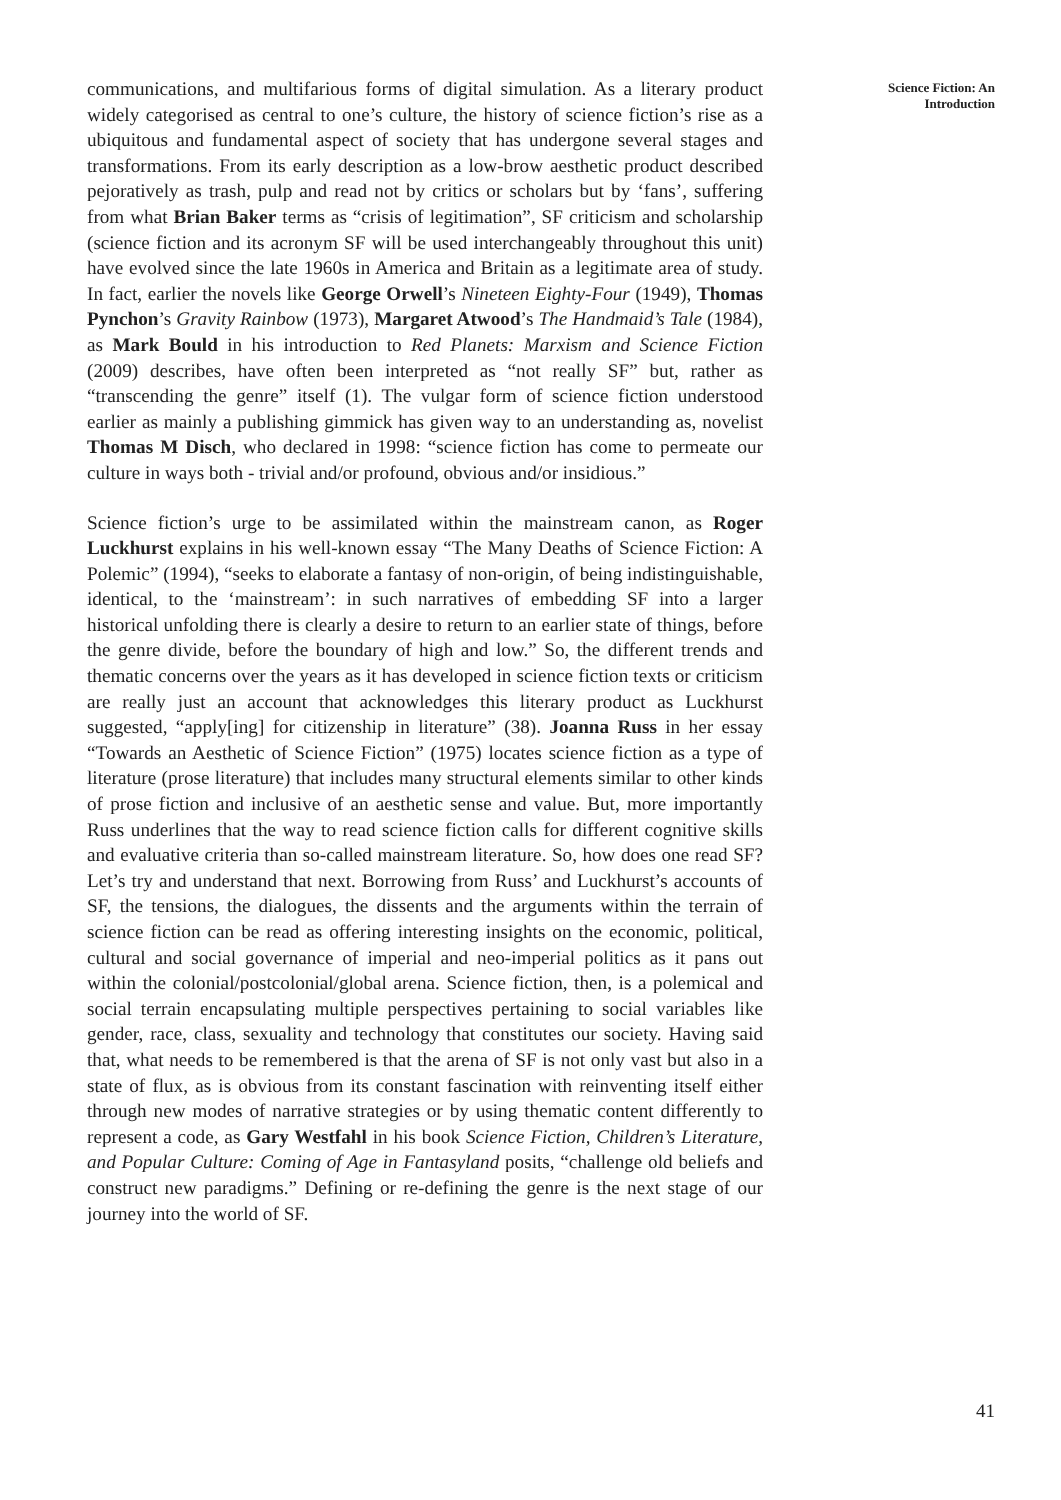Science Fiction: An Introduction
communications, and multifarious forms of digital simulation. As a literary product widely categorised as central to one’s culture, the history of science fiction’s rise as a ubiquitous and fundamental aspect of society that has undergone several stages and transformations. From its early description as a low-brow aesthetic product described pejoratively as trash, pulp and read not by critics or scholars but by ‘fans’, suffering from what Brian Baker terms as “crisis of legitimation”, SF criticism and scholarship (science fiction and its acronym SF will be used interchangeably throughout this unit) have evolved since the late 1960s in America and Britain as a legitimate area of study. In fact, earlier the novels like George Orwell’s Nineteen Eighty-Four (1949), Thomas Pynchon’s Gravity Rainbow (1973), Margaret Atwood’s The Handmaid’s Tale (1984), as Mark Bould in his introduction to Red Planets: Marxism and Science Fiction (2009) describes, have often been interpreted as “not really SF” but, rather as “transcending the genre” itself (1). The vulgar form of science fiction understood earlier as mainly a publishing gimmick has given way to an understanding as, novelist Thomas M Disch, who declared in 1998: “science fiction has come to permeate our culture in ways both - trivial and/or profound, obvious and/or insidious.”
Science fiction’s urge to be assimilated within the mainstream canon, as Roger Luckhurst explains in his well-known essay “The Many Deaths of Science Fiction: A Polemic” (1994), “seeks to elaborate a fantasy of non-origin, of being indistinguishable, identical, to the ‘mainstream’: in such narratives of embedding SF into a larger historical unfolding there is clearly a desire to return to an earlier state of things, before the genre divide, before the boundary of high and low.” So, the different trends and thematic concerns over the years as it has developed in science fiction texts or criticism are really just an account that acknowledges this literary product as Luckhurst suggested, “apply[ing] for citizenship in literature” (38). Joanna Russ in her essay “Towards an Aesthetic of Science Fiction” (1975) locates science fiction as a type of literature (prose literature) that includes many structural elements similar to other kinds of prose fiction and inclusive of an aesthetic sense and value. But, more importantly Russ underlines that the way to read science fiction calls for different cognitive skills and evaluative criteria than so-called mainstream literature. So, how does one read SF? Let’s try and understand that next. Borrowing from Russ’ and Luckhurst’s accounts of SF, the tensions, the dialogues, the dissents and the arguments within the terrain of science fiction can be read as offering interesting insights on the economic, political, cultural and social governance of imperial and neo-imperial politics as it pans out within the colonial/postcolonial/global arena. Science fiction, then, is a polemical and social terrain encapsulating multiple perspectives pertaining to social variables like gender, race, class, sexuality and technology that constitutes our society. Having said that, what needs to be remembered is that the arena of SF is not only vast but also in a state of flux, as is obvious from its constant fascination with reinventing itself either through new modes of narrative strategies or by using thematic content differently to represent a code, as Gary Westfahl in his book Science Fiction, Children’s Literature, and Popular Culture: Coming of Age in Fantasyland posits, “challenge old beliefs and construct new paradigms.” Defining or re-defining the genre is the next stage of our journey into the world of SF.
41